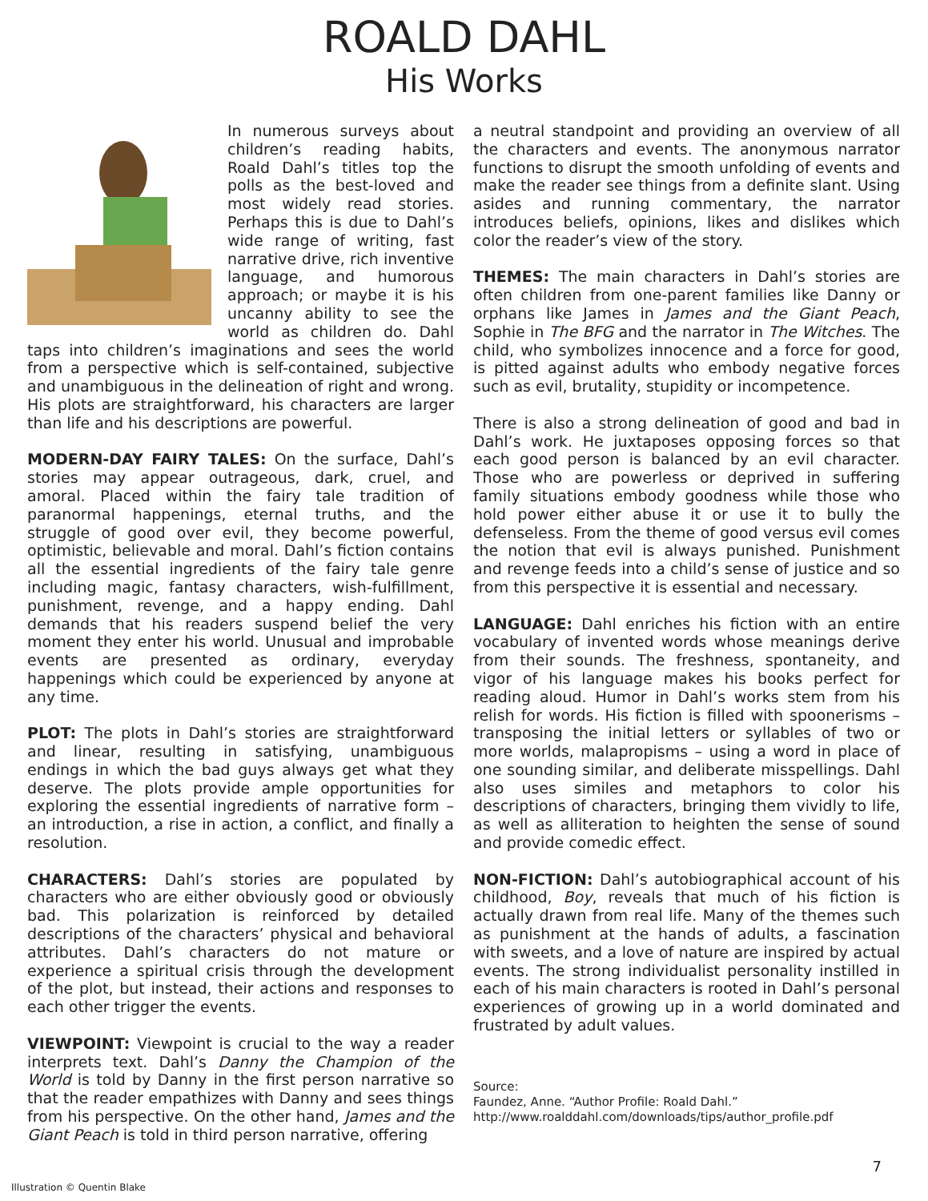ROALD DAHL
His Works
In numerous surveys about children’s reading habits, Roald Dahl’s titles top the polls as the best-loved and most widely read stories. Perhaps this is due to Dahl’s wide range of writing, fast narrative drive, rich inventive language, and humorous approach; or maybe it is his uncanny ability to see the world as children do. Dahl taps into children’s imaginations and sees the world from a perspective which is self-contained, subjective and unambiguous in the delineation of right and wrong. His plots are straightforward, his characters are larger than life and his descriptions are powerful.
MODERN-DAY FAIRY TALES: On the surface, Dahl’s stories may appear outrageous, dark, cruel, and amoral. Placed within the fairy tale tradition of paranormal happenings, eternal truths, and the struggle of good over evil, they become powerful, optimistic, believable and moral. Dahl’s fiction contains all the essential ingredients of the fairy tale genre including magic, fantasy characters, wish-fulfillment, punishment, revenge, and a happy ending. Dahl demands that his readers suspend belief the very moment they enter his world. Unusual and improbable events are presented as ordinary, everyday happenings which could be experienced by anyone at any time.
PLOT: The plots in Dahl’s stories are straightforward and linear, resulting in satisfying, unambiguous endings in which the bad guys always get what they deserve. The plots provide ample opportunities for exploring the essential ingredients of narrative form – an introduction, a rise in action, a conflict, and finally a resolution.
CHARACTERS: Dahl’s stories are populated by characters who are either obviously good or obviously bad. This polarization is reinforced by detailed descriptions of the characters’ physical and behavioral attributes. Dahl’s characters do not mature or experience a spiritual crisis through the development of the plot, but instead, their actions and responses to each other trigger the events.
VIEWPOINT: Viewpoint is crucial to the way a reader interprets text. Dahl’s Danny the Champion of the World is told by Danny in the first person narrative so that the reader empathizes with Danny and sees things from his perspective. On the other hand, James and the Giant Peach is told in third person narrative, offering
a neutral standpoint and providing an overview of all the characters and events. The anonymous narrator functions to disrupt the smooth unfolding of events and make the reader see things from a definite slant. Using asides and running commentary, the narrator introduces beliefs, opinions, likes and dislikes which color the reader’s view of the story.
THEMES: The main characters in Dahl’s stories are often children from one-parent families like Danny or orphans like James in James and the Giant Peach, Sophie in The BFG and the narrator in The Witches. The child, who symbolizes innocence and a force for good, is pitted against adults who embody negative forces such as evil, brutality, stupidity or incompetence.
There is also a strong delineation of good and bad in Dahl’s work. He juxtaposes opposing forces so that each good person is balanced by an evil character. Those who are powerless or deprived in suffering family situations embody goodness while those who hold power either abuse it or use it to bully the defenseless. From the theme of good versus evil comes the notion that evil is always punished. Punishment and revenge feeds into a child’s sense of justice and so from this perspective it is essential and necessary.
LANGUAGE: Dahl enriches his fiction with an entire vocabulary of invented words whose meanings derive from their sounds. The freshness, spontaneity, and vigor of his language makes his books perfect for reading aloud. Humor in Dahl’s works stem from his relish for words. His fiction is filled with spoonerisms – transposing the initial letters or syllables of two or more worlds, malapropisms – using a word in place of one sounding similar, and deliberate misspellings. Dahl also uses similes and metaphors to color his descriptions of characters, bringing them vividly to life, as well as alliteration to heighten the sense of sound and provide comedic effect.
NON-FICTION: Dahl’s autobiographical account of his childhood, Boy, reveals that much of his fiction is actually drawn from real life. Many of the themes such as punishment at the hands of adults, a fascination with sweets, and a love of nature are inspired by actual events. The strong individualist personality instilled in each of his main characters is rooted in Dahl’s personal experiences of growing up in a world dominated and frustrated by adult values.
Source:
Faundez, Anne. “Author Profile: Roald Dahl.”
http://www.roalddahl.com/downloads/tips/author_profile.pdf
7
Illustration © Quentin Blake